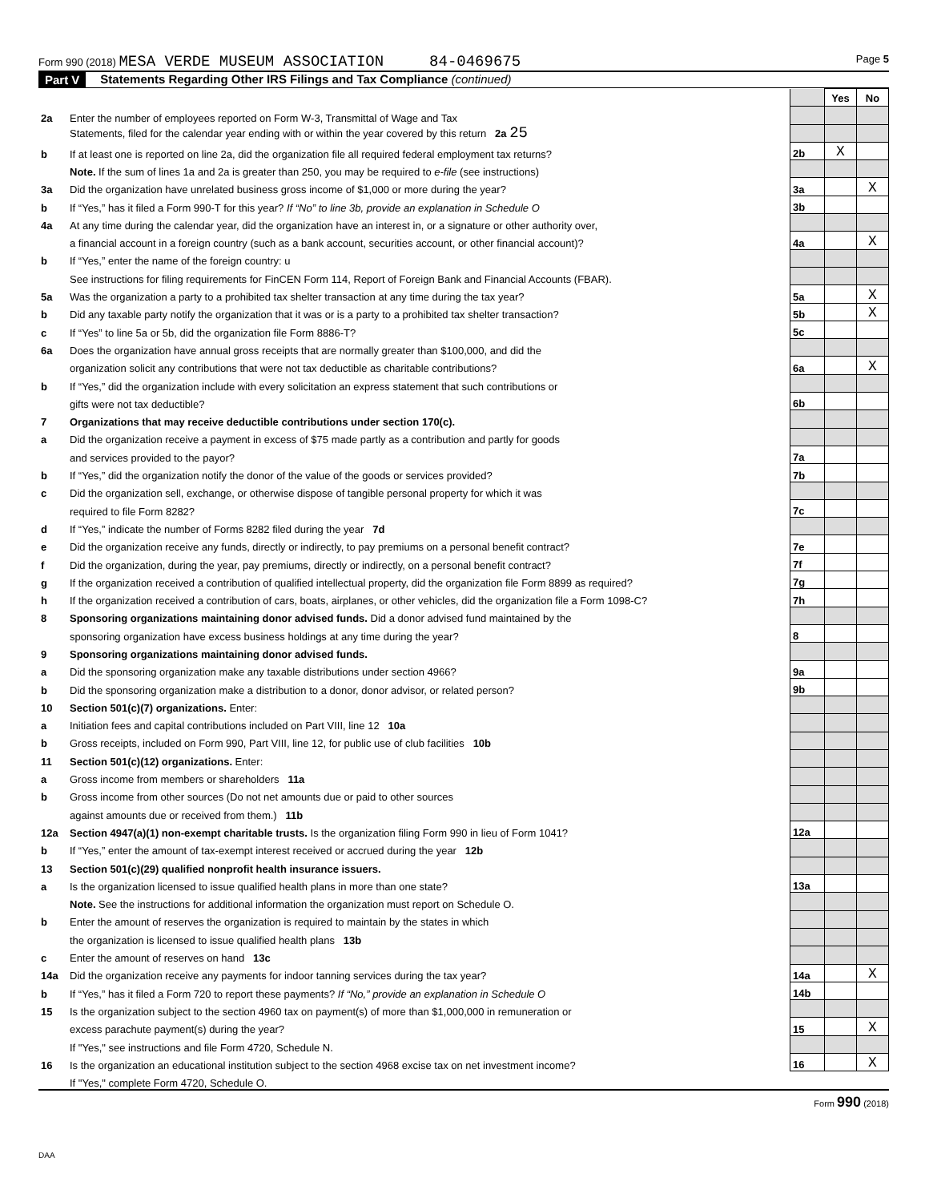Form 990 (2018) MESA VERDE MUSEUM ASSOCIATION 84-0469675 Page 5
Part V Statements Regarding Other IRS Filings and Tax Compliance (continued)
| | | | Yes | No |
| 2a | Enter the number of employees reported on Form W-3, Transmittal of Wage and Tax | | | |
| | Statements, filed for the calendar year ending with or within the year covered by this return 2a 25 | | | |
| b | If at least one is reported on line 2a, did the organization file all required federal employment tax returns? | 2b | X | |
| | Note. If the sum of lines 1a and 2a is greater than 250, you may be required to e-file (see instructions) | | | |
| 3a | Did the organization have unrelated business gross income of $1,000 or more during the year? | 3a | | X |
| b | If “Yes,” has it filed a Form 990-T for this year? If “No” to line 3b, provide an explanation in Schedule O | 3b | | |
| 4a | At any time during the calendar year, did the organization have an interest in, or a signature or other authority over, | | | |
| | a financial account in a foreign country (such as a bank account, securities account, or other financial account)? | 4a | | X |
| b | If “Yes,” enter the name of the foreign country: u | | | |
| | See instructions for filing requirements for FinCEN Form 114, Report of Foreign Bank and Financial Accounts (FBAR). | | | |
| 5a | Was the organization a party to a prohibited tax shelter transaction at any time during the tax year? | 5a | | X |
| b | Did any taxable party notify the organization that it was or is a party to a prohibited tax shelter transaction? | 5b | | X |
| c | If “Yes” to line 5a or 5b, did the organization file Form 8886-T? | 5c | | |
| 6a | Does the organization have annual gross receipts that are normally greater than $100,000, and did the | | | |
| | organization solicit any contributions that were not tax deductible as charitable contributions? | 6a | | X |
| b | If “Yes,” did the organization include with every solicitation an express statement that such contributions or | | | |
| | gifts were not tax deductible? | 6b | | |
| 7 | Organizations that may receive deductible contributions under section 170(c). | | | |
| a | Did the organization receive a payment in excess of $75 made partly as a contribution and partly for goods | | | |
| | and services provided to the payor? | 7a | | |
| b | If “Yes,” did the organization notify the donor of the value of the goods or services provided? | 7b | | |
| c | Did the organization sell, exchange, or otherwise dispose of tangible personal property for which it was | | | |
| | required to file Form 8282? | 7c | | |
| d | If “Yes,” indicate the number of Forms 8282 filed during the year 7d | | | |
| e | Did the organization receive any funds, directly or indirectly, to pay premiums on a personal benefit contract? | 7e | | |
| f | Did the organization, during the year, pay premiums, directly or indirectly, on a personal benefit contract? | 7f | | |
| g | If the organization received a contribution of qualified intellectual property, did the organization file Form 8899 as required? | 7g | | |
| h | If the organization received a contribution of cars, boats, airplanes, or other vehicles, did the organization file a Form 1098-C? | 7h | | |
| 8 | Sponsoring organizations maintaining donor advised funds. Did a donor advised fund maintained by the | | | |
| | sponsoring organization have excess business holdings at any time during the year? | 8 | | |
| 9 | Sponsoring organizations maintaining donor advised funds. | | | |
| a | Did the sponsoring organization make any taxable distributions under section 4966? | 9a | | |
| b | Did the sponsoring organization make a distribution to a donor, donor advisor, or related person? | 9b | | |
| 10 | Section 501(c)(7) organizations. Enter: | | | |
| a | Initiation fees and capital contributions included on Part VIII, line 12 10a | | | |
| b | Gross receipts, included on Form 990, Part VIII, line 12, for public use of club facilities 10b | | | |
| 11 | Section 501(c)(12) organizations. Enter: | | | |
| a | Gross income from members or shareholders 11a | | | |
| b | Gross income from other sources (Do not net amounts due or paid to other sources | | | |
| | against amounts due or received from them.) 11b | | | |
| 12a | Section 4947(a)(1) non-exempt charitable trusts. Is the organization filing Form 990 in lieu of Form 1041? | 12a | | |
| b | If “Yes,” enter the amount of tax-exempt interest received or accrued during the year 12b | | | |
| 13 | Section 501(c)(29) qualified nonprofit health insurance issuers. | | | |
| a | Is the organization licensed to issue qualified health plans in more than one state? | 13a | | |
| | Note. See the instructions for additional information the organization must report on Schedule O. | | | |
| b | Enter the amount of reserves the organization is required to maintain by the states in which | | | |
| | the organization is licensed to issue qualified health plans 13b | | | |
| c | Enter the amount of reserves on hand 13c | | | |
| 14a | Did the organization receive any payments for indoor tanning services during the tax year? | 14a | | X |
| b | If “Yes,” has it filed a Form 720 to report these payments? If “No,” provide an explanation in Schedule O | 14b | | |
| 15 | Is the organization subject to the section 4960 tax on payment(s) of more than $1,000,000 in remuneration or | | | |
| | excess parachute payment(s) during the year? | 15 | | X |
| | If "Yes," see instructions and file Form 4720, Schedule N. | | | |
| 16 | Is the organization an educational institution subject to the section 4968 excise tax on net investment income? | 16 | | X |
| | If "Yes," complete Form 4720, Schedule O. | | | |
Form 990 (2018)
DAA